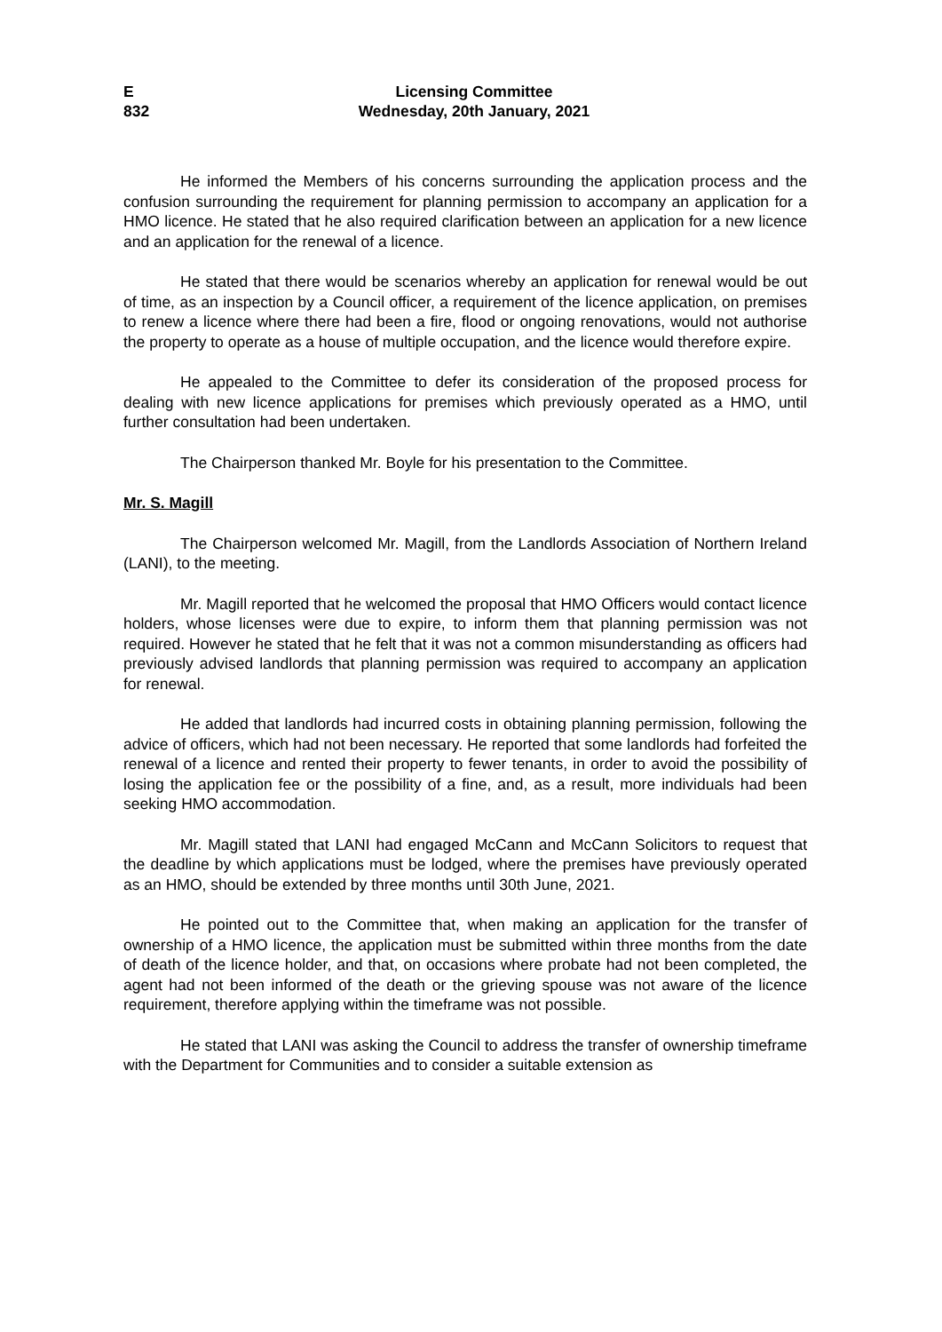E
832
Licensing Committee
Wednesday, 20th January, 2021
He informed the Members of his concerns surrounding the application process and the confusion surrounding the requirement for planning permission to accompany an application for a HMO licence. He stated that he also required clarification between an application for a new licence and an application for the renewal of a licence.
He stated that there would be scenarios whereby an application for renewal would be out of time, as an inspection by a Council officer, a requirement of the licence application, on premises to renew a licence where there had been a fire, flood or ongoing renovations, would not authorise the property to operate as a house of multiple occupation, and the licence would therefore expire.
He appealed to the Committee to defer its consideration of the proposed process for dealing with new licence applications for premises which previously operated as a HMO, until further consultation had been undertaken.
The Chairperson thanked Mr. Boyle for his presentation to the Committee.
Mr. S. Magill
The Chairperson welcomed Mr. Magill, from the Landlords Association of Northern Ireland (LANI), to the meeting.
Mr. Magill reported that he welcomed the proposal that HMO Officers would contact licence holders, whose licenses were due to expire, to inform them that planning permission was not required. However he stated that he felt that it was not a common misunderstanding as officers had previously advised landlords that planning permission was required to accompany an application for renewal.
He added that landlords had incurred costs in obtaining planning permission, following the advice of officers, which had not been necessary. He reported that some landlords had forfeited the renewal of a licence and rented their property to fewer tenants, in order to avoid the possibility of losing the application fee or the possibility of a fine, and, as a result, more individuals had been seeking HMO accommodation.
Mr. Magill stated that LANI had engaged McCann and McCann Solicitors to request that the deadline by which applications must be lodged, where the premises have previously operated as an HMO, should be extended by three months until 30th June, 2021.
He pointed out to the Committee that, when making an application for the transfer of ownership of a HMO licence, the application must be submitted within three months from the date of death of the licence holder, and that, on occasions where probate had not been completed, the agent had not been informed of the death or the grieving spouse was not aware of the licence requirement, therefore applying within the timeframe was not possible.
He stated that LANI was asking the Council to address the transfer of ownership timeframe with the Department for Communities and to consider a suitable extension as